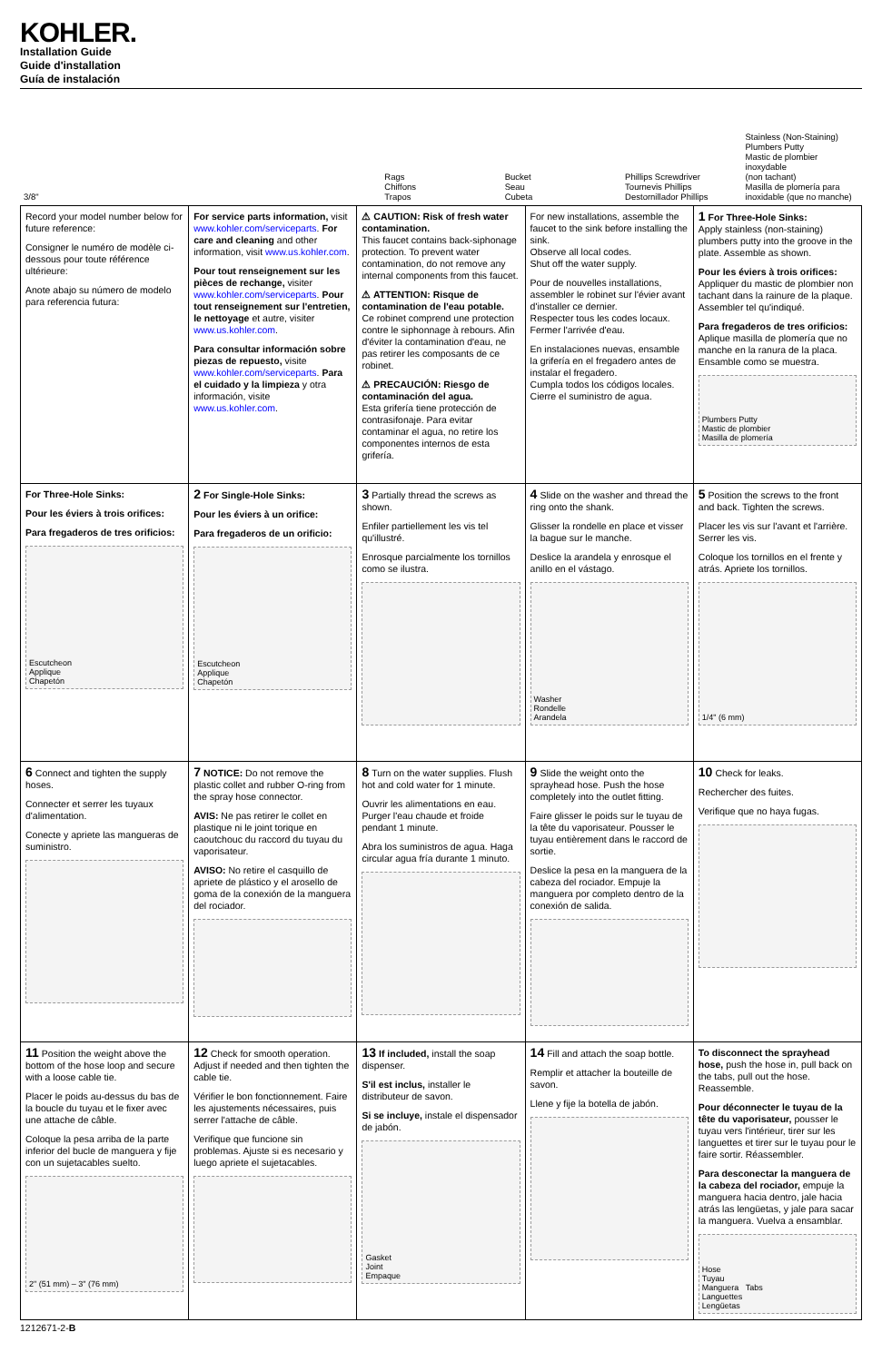KOHLER.
Installation Guide
Guide d'installation
Guía de instalación
3/8"
Rags
Chiffons
Trapos
Bucket
Seau
Cubeta
Phillips Screwdriver
Tournevis Phillips
Destornillador Phillips
Stainless (Non-Staining) Plumbers Putty
Mastic de plombier inoxydable
(non tachant)
Masilla de plomería para
inoxidable (que no manche)
Record your model number below for future reference:
Consigner le numéro de modèle ci-dessous pour toute référence ultérieure:
Anote abajo su número de modelo para referencia futura:
For service parts information, visit www.kohler.com/serviceparts. For care and cleaning and other information, visit www.us.kohler.com.
Pour tout renseignement sur les pièces de rechange, visiter www.kohler.com/serviceparts. Pour tout renseignement sur l'entretien, le nettoyage et autre, visiter www.us.kohler.com.
Para consultar información sobre piezas de repuesto, visite www.kohler.com/serviceparts. Para el cuidado y la limpieza y otra información, visite www.us.kohler.com.
⚠ CAUTION: Risk of fresh water contamination.
This faucet contains back-siphonage protection. To prevent water contamination, do not remove any internal components from this faucet.
⚠ ATTENTION: Risque de contamination de l'eau potable.
Ce robinet comprend une protection contre le siphonnage à rebours. Afin d'éviter la contamination d'eau, ne pas retirer les composants de ce robinet.
⚠ PRECAUCIÓN: Riesgo de contaminación del agua.
Esta grifería tiene protección de contrasifonaje. Para evitar contaminar el agua, no retire los componentes internos de esta grifería.
For new installations, assemble the faucet to the sink before installing the sink.
Observe all local codes.
Shut off the water supply.
Pour de nouvelles installations, assembler le robinet sur l'évier avant d'installer ce dernier.
Respecter tous les codes locaux.
Fermer l'arrivée d'eau.
En instalaciones nuevas, ensamble la grifería en el fregadero antes de instalar el fregadero.
Cumpla todos los códigos locales.
Cierre el suministro de agua.
1 For Three-Hole Sinks:
Apply stainless (non-staining) plumbers putty into the groove in the plate. Assemble as shown.
Pour les éviers à trois orifices: Appliquer du mastic de plombier non tachant dans la rainure de la plaque. Assembler tel qu'indiqué.
Para fregaderos de tres orificios: Aplique masilla de plomería que no manche en la ranura de la placa. Ensamble como se muestra.
Plumbers Putty
Mastic de plombier
Masilla de plomería
For Three-Hole Sinks:
Pour les éviers à trois orifices:
Para fregaderos de tres orificios:
Escutcheon
Applique
Chapetón
2 For Single-Hole Sinks:
Pour les éviers à un orifice:
Para fregaderos de un orificio:
Escutcheon
Applique
Chapetón
3 Partially thread the screws as shown.
Enfiler partiellement les vis tel qu'illustré.
Enrosque parcialmente los tornillos como se ilustra.
4 Slide on the washer and thread the ring onto the shank.
Glisser la rondelle en place et visser la bague sur le manche.
Deslice la arandela y enrosque el anillo en el vástago.
Washer
Rondelle
Arandela
5 Position the screws to the front and back. Tighten the screws.
Placer les vis sur l'avant et l'arrière. Serrer les vis.
Coloque los tornillos en el frente y atrás. Apriete los tornillos.
1/4" (6 mm)
6 Connect and tighten the supply hoses.
Connecter et serrer les tuyaux d'alimentation.
Conecte y apriete las mangueras de suministro.
7 NOTICE: Do not remove the plastic collet and rubber O-ring from the spray hose connector.
AVIS: Ne pas retirer le collet en plastique ni le joint torique en caoutchouc du raccord du tuyau du vaporisateur.
AVISO: No retire el casquillo de apriete de plástico y el arosello de goma de la conexión de la manguera del rociador.
8 Turn on the water supplies. Flush hot and cold water for 1 minute.
Ouvrir les alimentations en eau. Purger l'eau chaude et froide pendant 1 minute.
Abra los suministros de agua. Haga circular agua fría durante 1 minuto.
9 Slide the weight onto the sprayhead hose. Push the hose completely into the outlet fitting.
Faire glisser le poids sur le tuyau de la tête du vaporisateur. Pousser le tuyau entièrement dans le raccord de sortie.
Deslice la pesa en la manguera de la cabeza del rociador. Empuje la manguera por completo dentro de la conexión de salida.
10 Check for leaks.
Rechercher des fuites.
Verifique que no haya fugas.
11 Position the weight above the bottom of the hose loop and secure with a loose cable tie.
Placer le poids au-dessus du bas de la boucle du tuyau et le fixer avec une attache de câble.
Coloque la pesa arriba de la parte inferior del bucle de manguera y fije con un sujetacables suelto.
2" (51 mm) – 3" (76 mm)
12 Check for smooth operation. Adjust if needed and then tighten the cable tie.
Vérifier le bon fonctionnement. Faire les ajustements nécessaires, puis serrer l'attache de câble.
Verifique que funcione sin problemas. Ajuste si es necesario y luego apriete el sujetacables.
13 If included, install the soap dispenser.
S'il est inclus, installer le distributeur de savon.
Si se incluye, instale el dispensador de jabón.
Gasket
Joint
Empaque
14 Fill and attach the soap bottle.
Remplir et attacher la bouteille de savon.
Llene y fije la botella de jabón.
To disconnect the sprayhead hose, push the hose in, pull back on the tabs, pull out the hose. Reassemble.
Pour déconnecter le tuyau de la tête du vaporisateur, pousser le tuyau vers l'intérieur, tirer sur les languettes et tirer sur le tuyau pour le faire sortir. Réassembler.
Para desconectar la manguera de la cabeza del rociador, empuje la manguera hacia dentro, jale hacia atrás las lengüetas, y jale para sacar la manguera. Vuelva a ensamblar.
Hose
Tuyau
Manguera Tabs
Languettes
Lengüetas
1212671-2-B